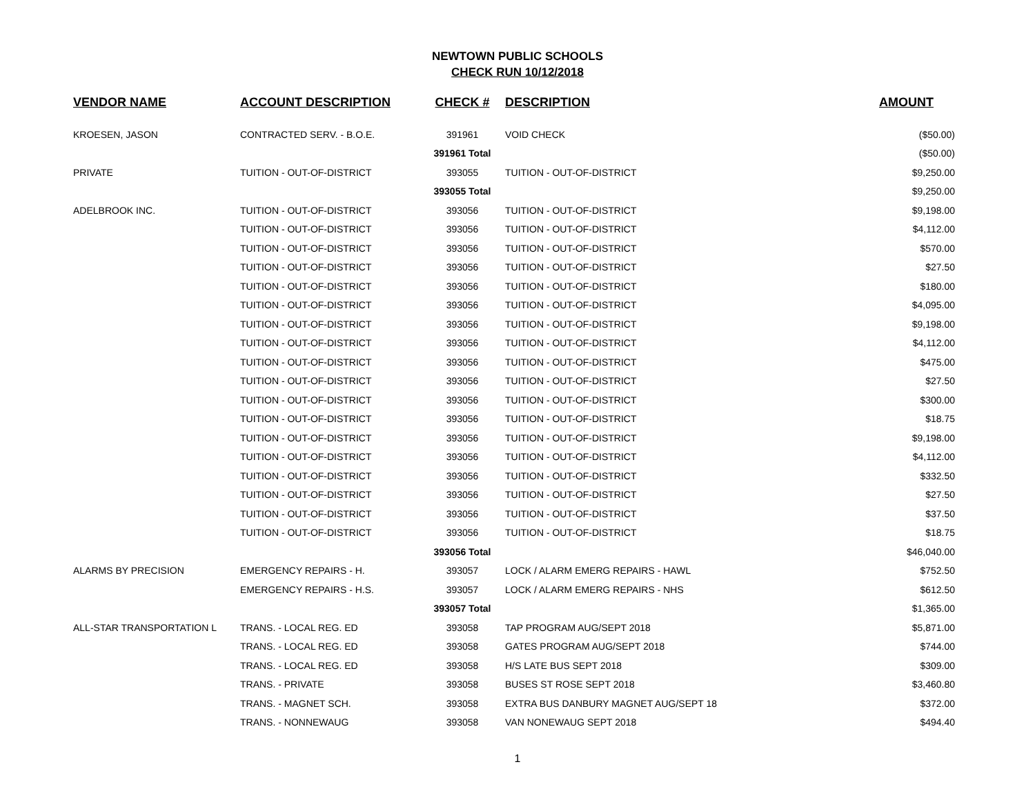NEWTOWN PUBLIC SCHOOLS
CHECK RUN 10/12/2018
| VENDOR NAME | ACCOUNT DESCRIPTION | CHECK # | DESCRIPTION | AMOUNT |
| --- | --- | --- | --- | --- |
| KROESEN, JASON | CONTRACTED SERV. - B.O.E. | 391961 | VOID CHECK | ($50.00) |
| | | 391961 Total | | ($50.00) |
| PRIVATE | TUITION - OUT-OF-DISTRICT | 393055 | TUITION - OUT-OF-DISTRICT | $9,250.00 |
| | | 393055 Total | | $9,250.00 |
| ADELBROOK INC. | TUITION - OUT-OF-DISTRICT | 393056 | TUITION - OUT-OF-DISTRICT | $9,198.00 |
| | TUITION - OUT-OF-DISTRICT | 393056 | TUITION - OUT-OF-DISTRICT | $4,112.00 |
| | TUITION - OUT-OF-DISTRICT | 393056 | TUITION - OUT-OF-DISTRICT | $570.00 |
| | TUITION - OUT-OF-DISTRICT | 393056 | TUITION - OUT-OF-DISTRICT | $27.50 |
| | TUITION - OUT-OF-DISTRICT | 393056 | TUITION - OUT-OF-DISTRICT | $180.00 |
| | TUITION - OUT-OF-DISTRICT | 393056 | TUITION - OUT-OF-DISTRICT | $4,095.00 |
| | TUITION - OUT-OF-DISTRICT | 393056 | TUITION - OUT-OF-DISTRICT | $9,198.00 |
| | TUITION - OUT-OF-DISTRICT | 393056 | TUITION - OUT-OF-DISTRICT | $4,112.00 |
| | TUITION - OUT-OF-DISTRICT | 393056 | TUITION - OUT-OF-DISTRICT | $475.00 |
| | TUITION - OUT-OF-DISTRICT | 393056 | TUITION - OUT-OF-DISTRICT | $27.50 |
| | TUITION - OUT-OF-DISTRICT | 393056 | TUITION - OUT-OF-DISTRICT | $300.00 |
| | TUITION - OUT-OF-DISTRICT | 393056 | TUITION - OUT-OF-DISTRICT | $18.75 |
| | TUITION - OUT-OF-DISTRICT | 393056 | TUITION - OUT-OF-DISTRICT | $9,198.00 |
| | TUITION - OUT-OF-DISTRICT | 393056 | TUITION - OUT-OF-DISTRICT | $4,112.00 |
| | TUITION - OUT-OF-DISTRICT | 393056 | TUITION - OUT-OF-DISTRICT | $332.50 |
| | TUITION - OUT-OF-DISTRICT | 393056 | TUITION - OUT-OF-DISTRICT | $27.50 |
| | TUITION - OUT-OF-DISTRICT | 393056 | TUITION - OUT-OF-DISTRICT | $37.50 |
| | TUITION - OUT-OF-DISTRICT | 393056 | TUITION - OUT-OF-DISTRICT | $18.75 |
| | | 393056 Total | | $46,040.00 |
| ALARMS BY PRECISION | EMERGENCY REPAIRS - H. | 393057 | LOCK / ALARM EMERG REPAIRS - HAWL | $752.50 |
| | EMERGENCY REPAIRS - H.S. | 393057 | LOCK / ALARM EMERG REPAIRS - NHS | $612.50 |
| | | 393057 Total | | $1,365.00 |
| ALL-STAR TRANSPORTATION L | TRANS. - LOCAL REG. ED | 393058 | TAP PROGRAM AUG/SEPT 2018 | $5,871.00 |
| | TRANS. - LOCAL REG. ED | 393058 | GATES PROGRAM AUG/SEPT 2018 | $744.00 |
| | TRANS. - LOCAL REG. ED | 393058 | H/S LATE BUS SEPT 2018 | $309.00 |
| | TRANS. - PRIVATE | 393058 | BUSES ST ROSE SEPT 2018 | $3,460.80 |
| | TRANS. - MAGNET SCH. | 393058 | EXTRA BUS DANBURY MAGNET AUG/SEPT 18 | $372.00 |
| | TRANS. - NONNEWAUG | 393058 | VAN NONEWAUG SEPT 2018 | $494.40 |
1